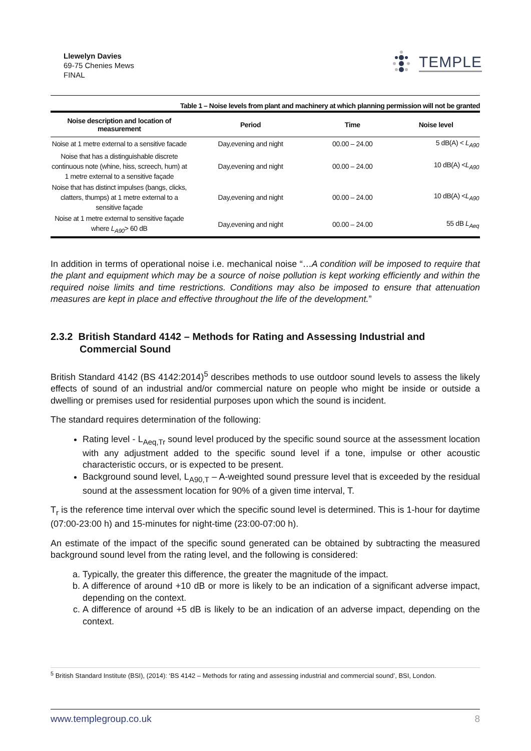Llewelyn Davies
69-75 Chenies Mews
FINAL
TEMPLE
Table 1 – Noise levels from plant and machinery at which planning permission will not be granted
| Noise description and location of measurement | Period | Time | Noise level |
| --- | --- | --- | --- |
| Noise at 1 metre external to a sensitive facade | Day,evening and night | 00.00 – 24.00 | 5 dB(A) < L<sub>A90</sub> |
| Noise that has a distinguishable discrete continuous note (whine, hiss, screech, hum) at 1 metre external to a sensitive façade | Day,evening and night | 00.00 – 24.00 | 10 dB(A) < L<sub>A90</sub> |
| Noise that has distinct impulses (bangs, clicks, clatters, thumps) at 1 metre external to a sensitive façade | Day,evening and night | 00.00 – 24.00 | 10 dB(A) < L<sub>A90</sub> |
| Noise at 1 metre external to sensitive façade where L<sub>A90</sub> > 60 dB | Day,evening and night | 00.00 – 24.00 | 55 dB L<sub>Aeq</sub> |
In addition in terms of operational noise i.e. mechanical noise “…A condition will be imposed to require that the plant and equipment which may be a source of noise pollution is kept working efficiently and within the required noise limits and time restrictions. Conditions may also be imposed to ensure that attenuation measures are kept in place and effective throughout the life of the development.”
2.3.2 British Standard 4142 – Methods for Rating and Assessing Industrial and Commercial Sound
British Standard 4142 (BS 4142:2014)<sup>5</sup> describes methods to use outdoor sound levels to assess the likely effects of sound of an industrial and/or commercial nature on people who might be inside or outside a dwelling or premises used for residential purposes upon which the sound is incident.
The standard requires determination of the following:
Rating level - L<sub>Aeq,Tr</sub> sound level produced by the specific sound source at the assessment location with any adjustment added to the specific sound level if a tone, impulse or other acoustic characteristic occurs, or is expected to be present.
Background sound level, L<sub>A90,T</sub> – A-weighted sound pressure level that is exceeded by the residual sound at the assessment location for 90% of a given time interval, T.
T<sub>r</sub> is the reference time interval over which the specific sound level is determined. This is 1-hour for daytime (07:00-23:00 h) and 15-minutes for night-time (23:00-07:00 h).
An estimate of the impact of the specific sound generated can be obtained by subtracting the measured background sound level from the rating level, and the following is considered:
a. Typically, the greater this difference, the greater the magnitude of the impact.
b. A difference of around +10 dB or more is likely to be an indication of a significant adverse impact, depending on the context.
c. A difference of around +5 dB is likely to be an indication of an adverse impact, depending on the context.
<sup>5</sup> British Standard Institute (BSI), (2014): ‘BS 4142 – Methods for rating and assessing industrial and commercial sound’, BSI, London.
www.templegroup.co.uk 8